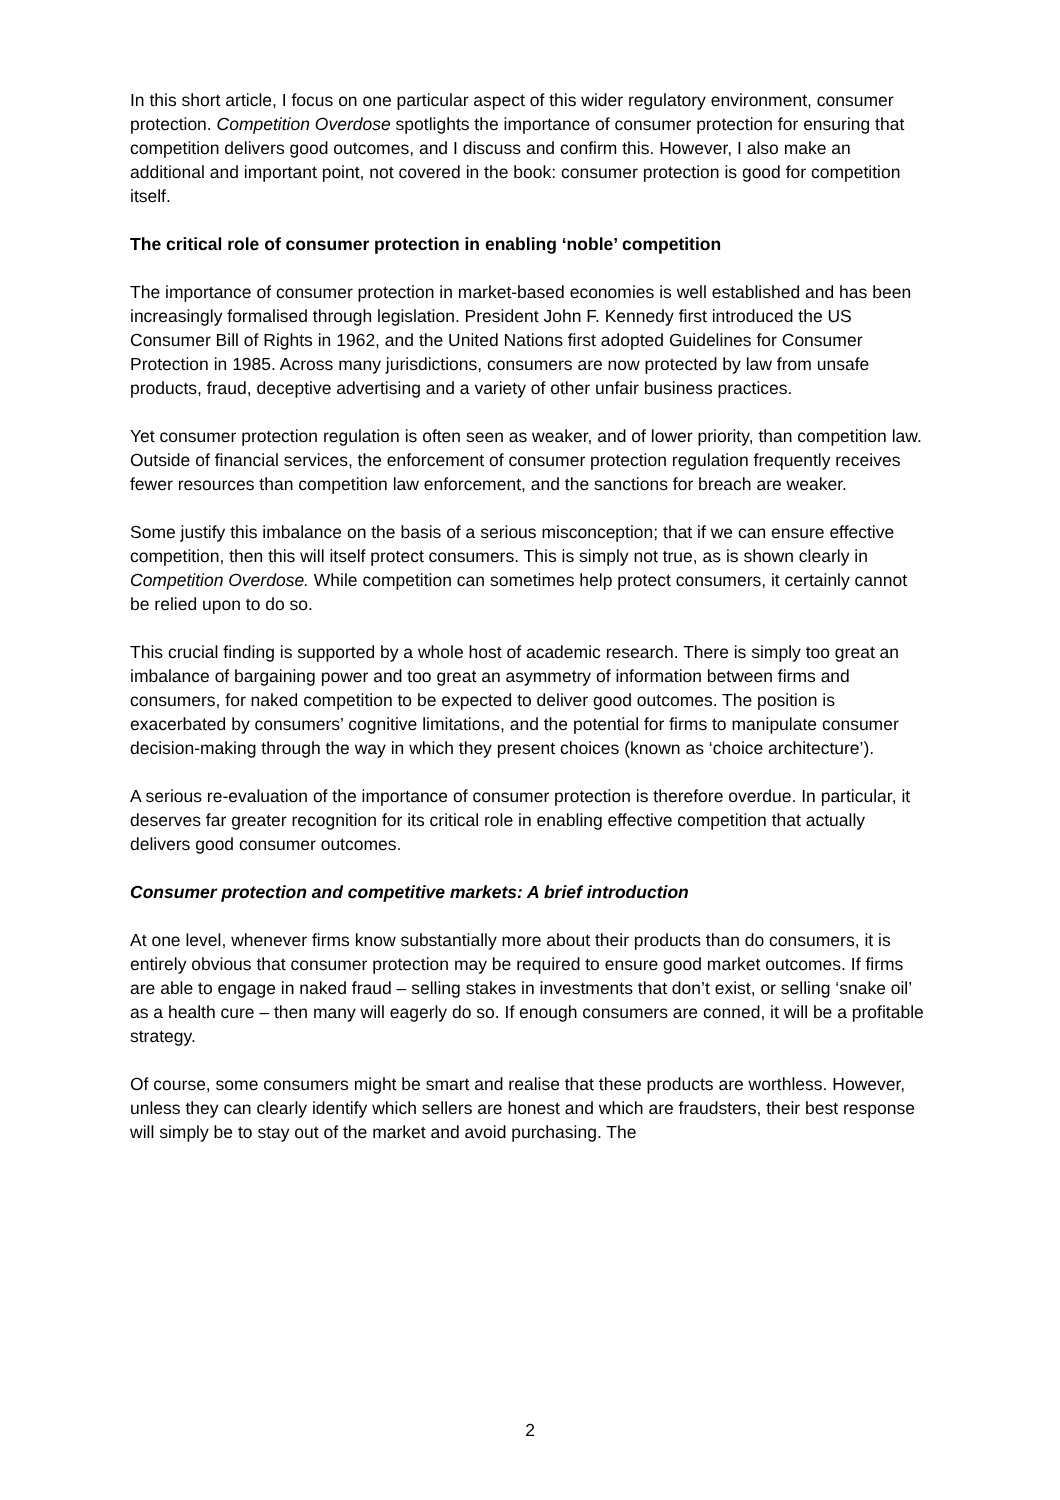In this short article, I focus on one particular aspect of this wider regulatory environment, consumer protection. Competition Overdose spotlights the importance of consumer protection for ensuring that competition delivers good outcomes, and I discuss and confirm this. However, I also make an additional and important point, not covered in the book: consumer protection is good for competition itself.
The critical role of consumer protection in enabling ‘noble’ competition
The importance of consumer protection in market-based economies is well established and has been increasingly formalised through legislation. President John F. Kennedy first introduced the US Consumer Bill of Rights in 1962, and the United Nations first adopted Guidelines for Consumer Protection in 1985. Across many jurisdictions, consumers are now protected by law from unsafe products, fraud, deceptive advertising and a variety of other unfair business practices.
Yet consumer protection regulation is often seen as weaker, and of lower priority, than competition law. Outside of financial services, the enforcement of consumer protection regulation frequently receives fewer resources than competition law enforcement, and the sanctions for breach are weaker.
Some justify this imbalance on the basis of a serious misconception; that if we can ensure effective competition, then this will itself protect consumers. This is simply not true, as is shown clearly in Competition Overdose. While competition can sometimes help protect consumers, it certainly cannot be relied upon to do so.
This crucial finding is supported by a whole host of academic research. There is simply too great an imbalance of bargaining power and too great an asymmetry of information between firms and consumers, for naked competition to be expected to deliver good outcomes. The position is exacerbated by consumers’ cognitive limitations, and the potential for firms to manipulate consumer decision-making through the way in which they present choices (known as ‘choice architecture’).
A serious re-evaluation of the importance of consumer protection is therefore overdue. In particular, it deserves far greater recognition for its critical role in enabling effective competition that actually delivers good consumer outcomes.
Consumer protection and competitive markets: A brief introduction
At one level, whenever firms know substantially more about their products than do consumers, it is entirely obvious that consumer protection may be required to ensure good market outcomes. If firms are able to engage in naked fraud – selling stakes in investments that don’t exist, or selling ‘snake oil’ as a health cure – then many will eagerly do so. If enough consumers are conned, it will be a profitable strategy.
Of course, some consumers might be smart and realise that these products are worthless. However, unless they can clearly identify which sellers are honest and which are fraudsters, their best response will simply be to stay out of the market and avoid purchasing. The
2